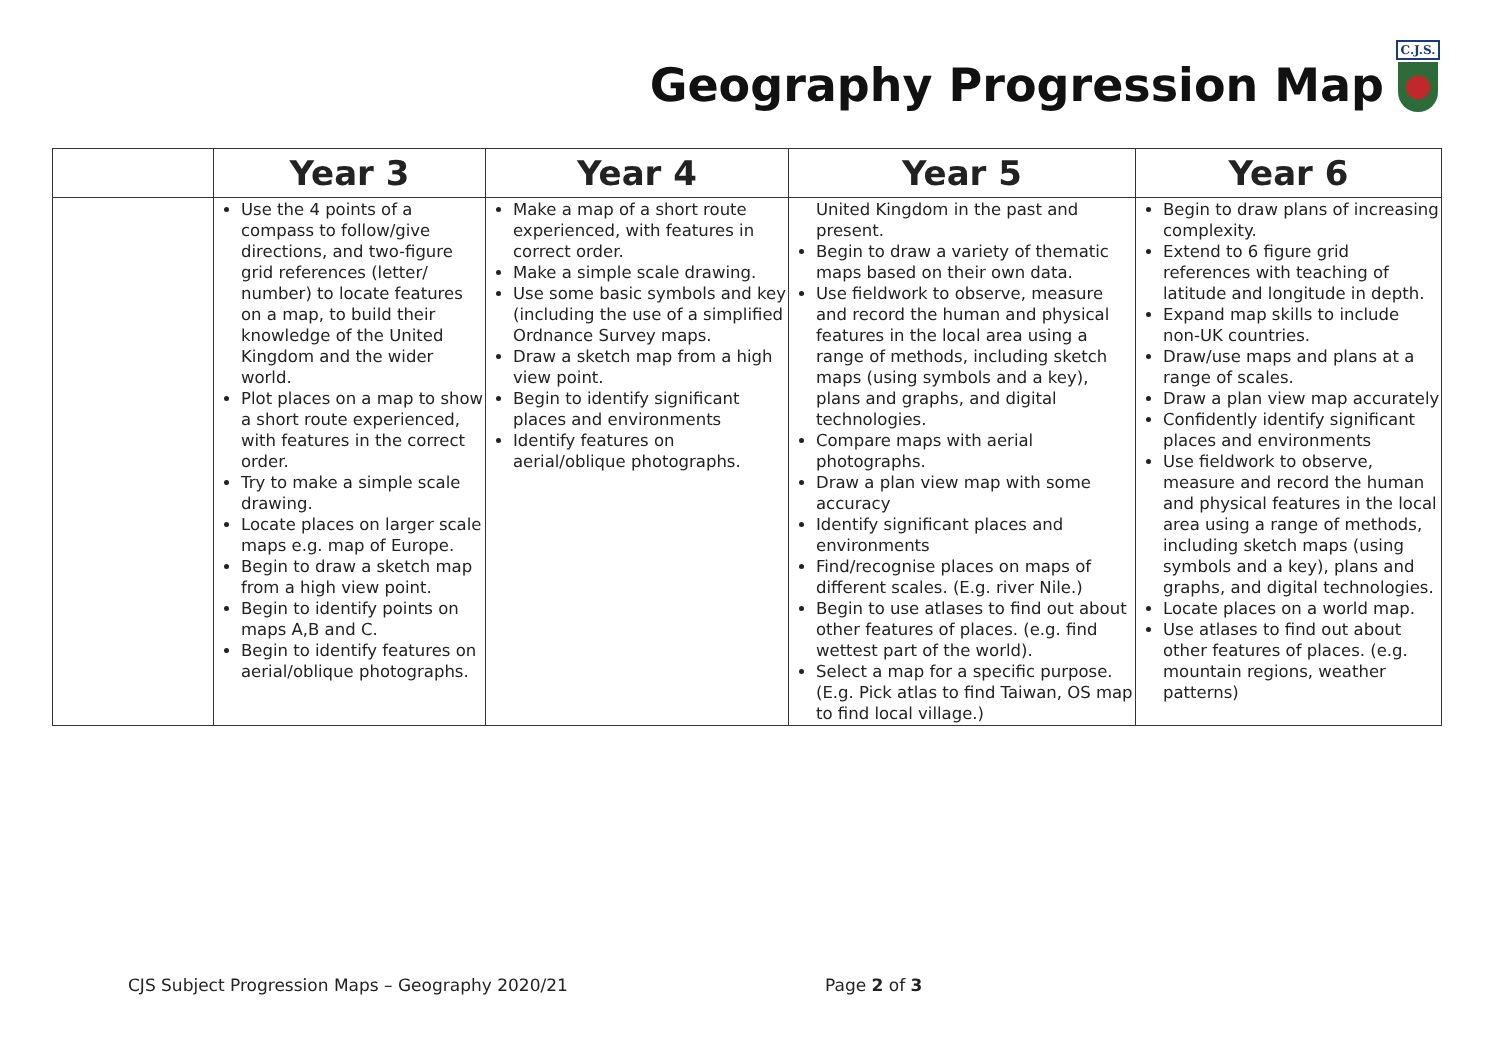Geography Progression Map
C.J.S.
| | Year 3 | Year 4 | Year 5 | Year 6 |
| --- | --- | --- | --- | --- |
| | Use the 4 points of a compass to follow/give directions, and two-figure grid references (letter/ number) to locate features on a map, to build their knowledge of the United Kingdom and the wider world. Plot places on a map to show a short route experienced, with features in the correct order. Try to make a simple scale drawing. Locate places on larger scale maps e.g. map of Europe. Begin to draw a sketch map from a high view point. Begin to identify points on maps A,B and C. Begin to identify features on aerial/oblique photographs. | Make a map of a short route experienced, with features in correct order. Make a simple scale drawing. Use some basic symbols and key (including the use of a simplified Ordnance Survey maps. Draw a sketch map from a high view point. Begin to identify significant places and environments Identify features on aerial/oblique photographs. | United Kingdom in the past and present. Begin to draw a variety of thematic maps based on their own data. Use fieldwork to observe, measure and record the human and physical features in the local area using a range of methods, including sketch maps (using symbols and a key), plans and graphs, and digital technologies. Compare maps with aerial photographs. Draw a plan view map with some accuracy Identify significant places and environments Find/recognise places on maps of different scales. (E.g. river Nile.) Begin to use atlases to find out about other features of places. (e.g. find wettest part of the world). Select a map for a specific purpose. (E.g. Pick atlas to find Taiwan, OS map to find local village.) | Begin to draw plans of increasing complexity. Extend to 6 figure grid references with teaching of latitude and longitude in depth. Expand map skills to include non-UK countries. Draw/use maps and plans at a range of scales. Draw a plan view map accurately Confidently identify significant places and environments Use fieldwork to observe, measure and record the human and physical features in the local area using a range of methods, including sketch maps (using symbols and a key), plans and graphs, and digital technologies. Locate places on a world map. Use atlases to find out about other features of places. (e.g. mountain regions, weather patterns) |
CJS Subject Progression Maps – Geography 2020/21 Page 2 of 3